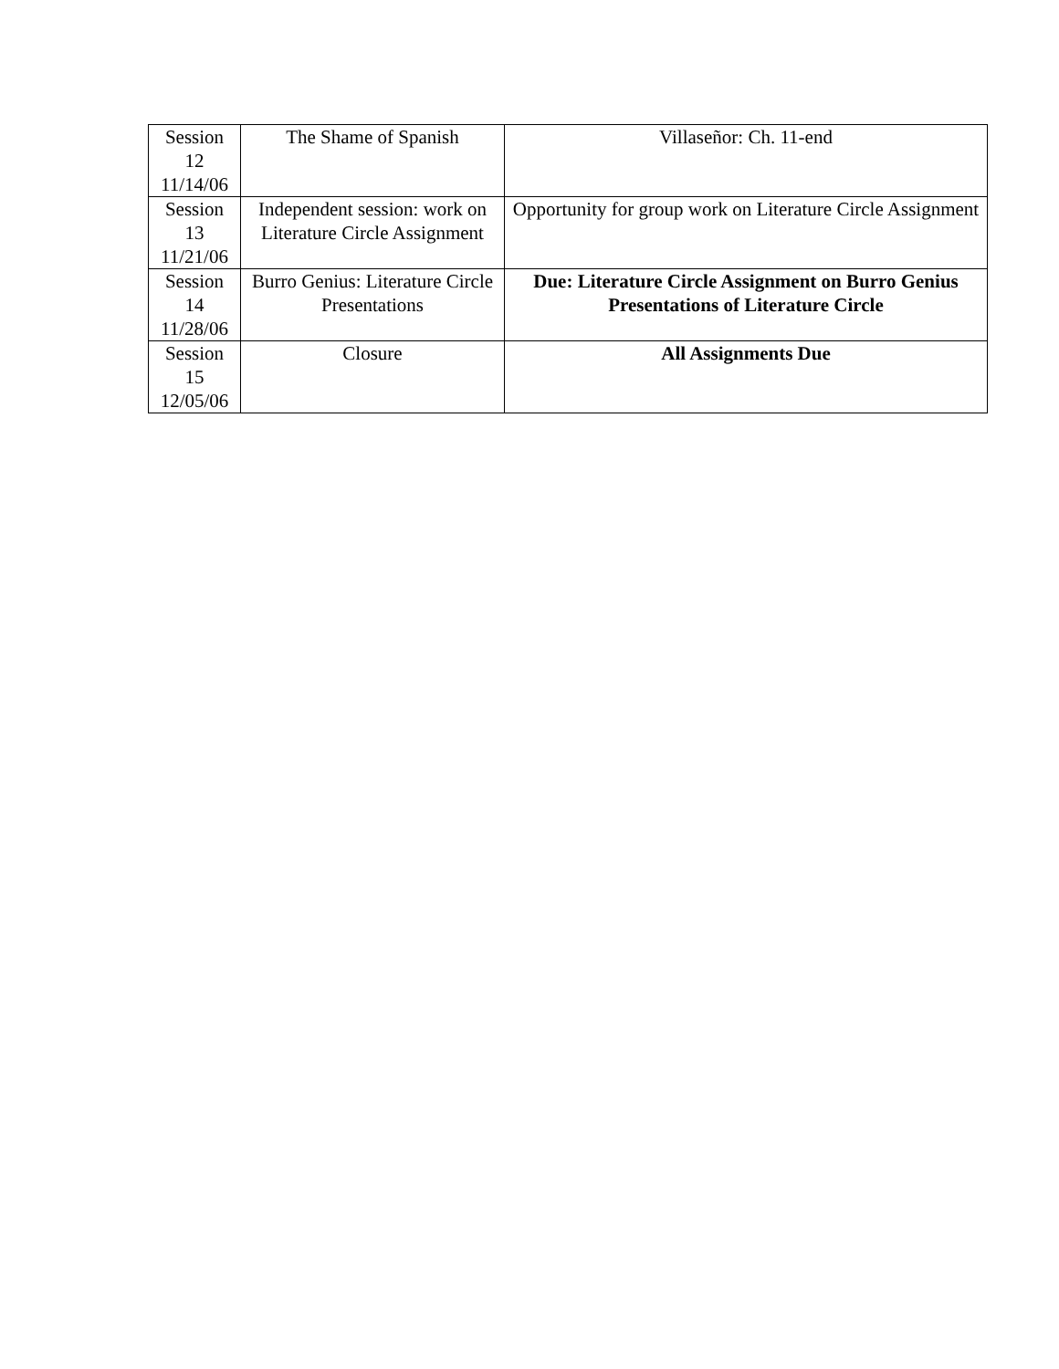| Session 12 11/14/06 | The Shame of Spanish | Villaseñor: Ch. 11-end |
| Session 13 11/21/06 | Independent session: work on Literature Circle Assignment | Opportunity for group work on Literature Circle Assignment |
| Session 14 11/28/06 | Burro Genius: Literature Circle Presentations | Due: Literature Circle Assignment on Burro Genius Presentations of Literature Circle |
| Session 15 12/05/06 | Closure | All Assignments Due |